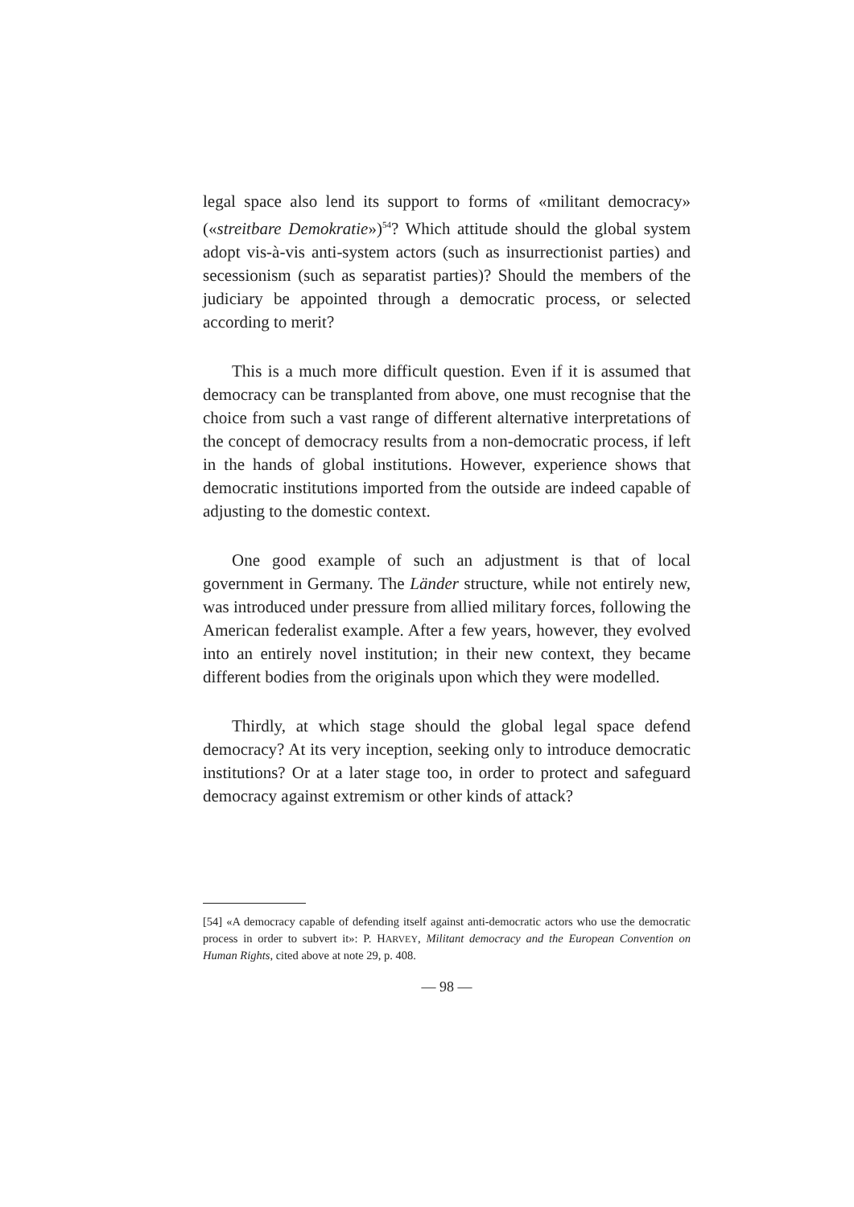legal space also lend its support to forms of «militant democracy» («streitbare Demokratie»)<sup>54</sup>? Which attitude should the global system adopt vis-à-vis anti-system actors (such as insurrectionist parties) and secessionism (such as separatist parties)? Should the members of the judiciary be appointed through a democratic process, or selected according to merit?
This is a much more difficult question. Even if it is assumed that democracy can be transplanted from above, one must recognise that the choice from such a vast range of different alternative interpretations of the concept of democracy results from a non-democratic process, if left in the hands of global institutions. However, experience shows that democratic institutions imported from the outside are indeed capable of adjusting to the domestic context.
One good example of such an adjustment is that of local government in Germany. The Länder structure, while not entirely new, was introduced under pressure from allied military forces, following the American federalist example. After a few years, however, they evolved into an entirely novel institution; in their new context, they became different bodies from the originals upon which they were modelled.
Thirdly, at which stage should the global legal space defend democracy? At its very inception, seeking only to introduce democratic institutions? Or at a later stage too, in order to protect and safeguard democracy against extremism or other kinds of attack?
[54] «A democracy capable of defending itself against anti-democratic actors who use the democratic process in order to subvert it»: P. HARVEY, Militant democracy and the European Convention on Human Rights, cited above at note 29, p. 408.
— 98 —